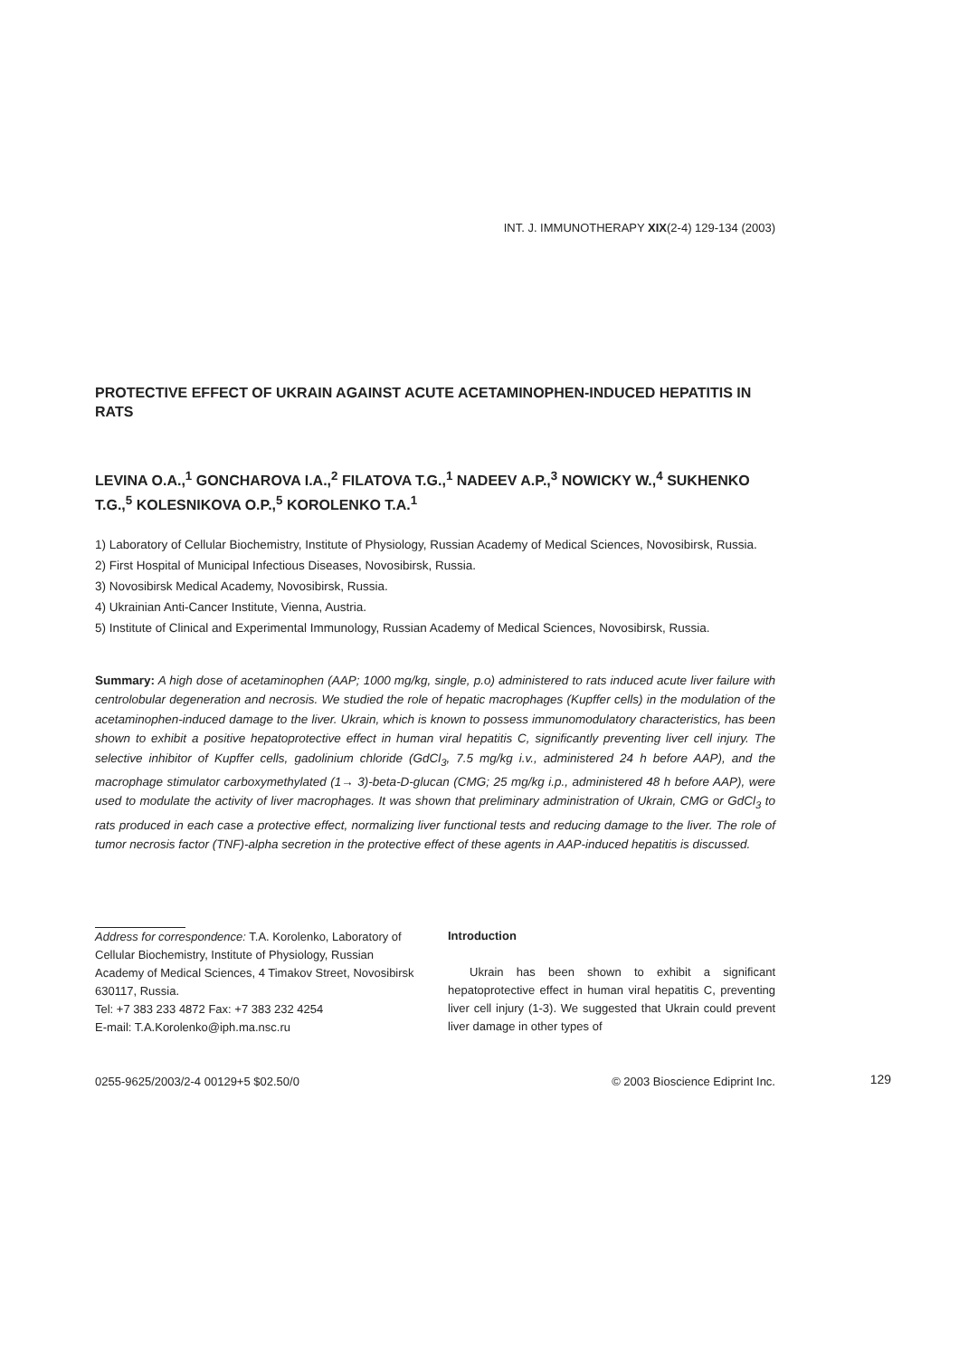INT. J. IMMUNOTHERAPY XIX(2-4) 129-134 (2003)
PROTECTIVE EFFECT OF UKRAIN AGAINST ACUTE ACETAMINOPHEN-INDUCED HEPATITIS IN RATS
LEVINA O.A.,<sup>1</sup> GONCHAROVA I.A.,<sup>2</sup> FILATOVA T.G.,<sup>1</sup> NADEEV A.P.,<sup>3</sup> NOWICKY W.,<sup>4</sup> SUKHENKO T.G.,<sup>5</sup> KOLESNIKOVA O.P.,<sup>5</sup> KOROLENKO T.A.<sup>1</sup>
1) Laboratory of Cellular Biochemistry, Institute of Physiology, Russian Academy of Medical Sciences, Novosibirsk, Russia.
2) First Hospital of Municipal Infectious Diseases, Novosibirsk, Russia.
3) Novosibirsk Medical Academy, Novosibirsk, Russia.
4) Ukrainian Anti-Cancer Institute, Vienna, Austria.
5) Institute of Clinical and Experimental Immunology, Russian Academy of Medical Sciences, Novosibirsk, Russia.
Summary: A high dose of acetaminophen (AAP; 1000 mg/kg, single, p.o) administered to rats induced acute liver failure with centrolobular degeneration and necrosis. We studied the role of hepatic macrophages (Kupffer cells) in the modulation of the acetaminophen-induced damage to the liver. Ukrain, which is known to possess immunomodulatory characteristics, has been shown to exhibit a positive hepatoprotective effect in human viral hepatitis C, significantly preventing liver cell injury. The selective inhibitor of Kupffer cells, gadolinium chloride (GdCl<sub>3</sub>, 7.5 mg/kg i.v., administered 24 h before AAP), and the macrophage stimulator carboxymethylated (1→ 3)-beta-D-glucan (CMG; 25 mg/kg i.p., administered 48 h before AAP), were used to modulate the activity of liver macrophages. It was shown that preliminary administration of Ukrain, CMG or GdCl<sub>3</sub> to rats produced in each case a protective effect, normalizing liver functional tests and reducing damage to the liver. The role of tumor necrosis factor (TNF)-alpha secretion in the protective effect of these agents in AAP-induced hepatitis is discussed.
Address for correspondence: T.A. Korolenko, Laboratory of Cellular Biochemistry, Institute of Physiology, Russian Academy of Medical Sciences, 4 Timakov Street, Novosibirsk 630117, Russia.
Tel: +7 383 233 4872 Fax: +7 383 232 4254
E-mail: T.A.Korolenko@iph.ma.nsc.ru
Introduction
Ukrain has been shown to exhibit a significant hepatoprotective effect in human viral hepatitis C, preventing liver cell injury (1-3). We suggested that Ukrain could prevent liver damage in other types of
0255-9625/2003/2-4 00129+5 $02.50/0 © 2003 Bioscience Ediprint Inc.
129